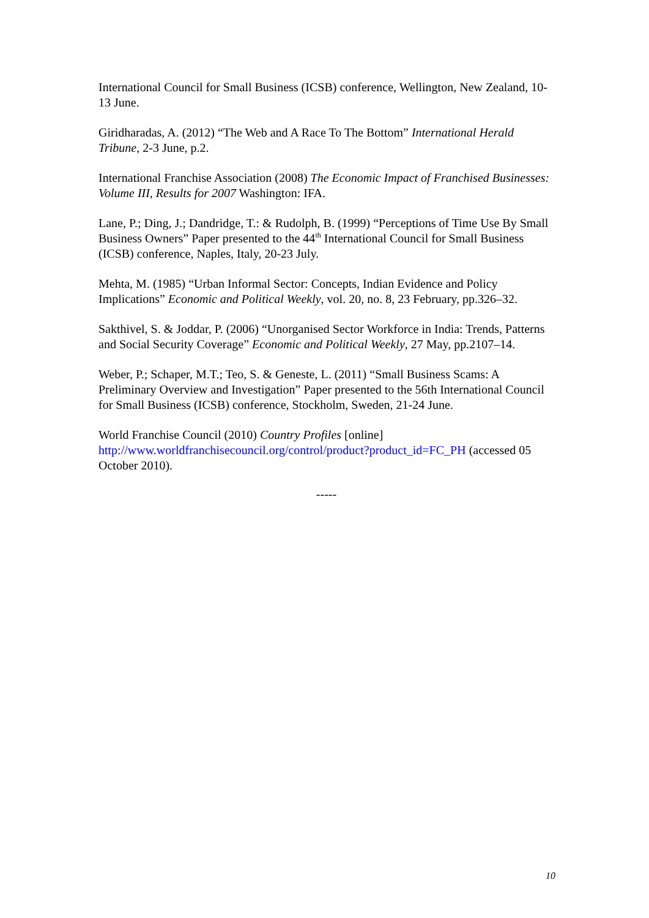International Council for Small Business (ICSB) conference, Wellington, New Zealand, 10-13 June.
Giridharadas, A. (2012) “The Web and A Race To The Bottom” International Herald Tribune, 2-3 June, p.2.
International Franchise Association (2008) The Economic Impact of Franchised Businesses: Volume III, Results for 2007 Washington: IFA.
Lane, P.; Ding, J.; Dandridge, T.: & Rudolph, B. (1999) “Perceptions of Time Use By Small Business Owners” Paper presented to the 44<sup>th</sup> International Council for Small Business (ICSB) conference, Naples, Italy, 20-23 July.
Mehta, M. (1985) “Urban Informal Sector: Concepts, Indian Evidence and Policy Implications” Economic and Political Weekly, vol. 20, no. 8, 23 February, pp.326–32.
Sakthivel, S. & Joddar, P. (2006) “Unorganised Sector Workforce in India: Trends, Patterns and Social Security Coverage” Economic and Political Weekly, 27 May, pp.2107–14.
Weber, P.; Schaper, M.T.; Teo, S. & Geneste, L. (2011) “Small Business Scams: A Preliminary Overview and Investigation” Paper presented to the 56th International Council for Small Business (ICSB) conference, Stockholm, Sweden, 21-24 June.
World Franchise Council (2010) Country Profiles [online] http://www.worldfranchisecouncil.org/control/product?product_id=FC_PH (accessed 05 October 2010).
-----
10